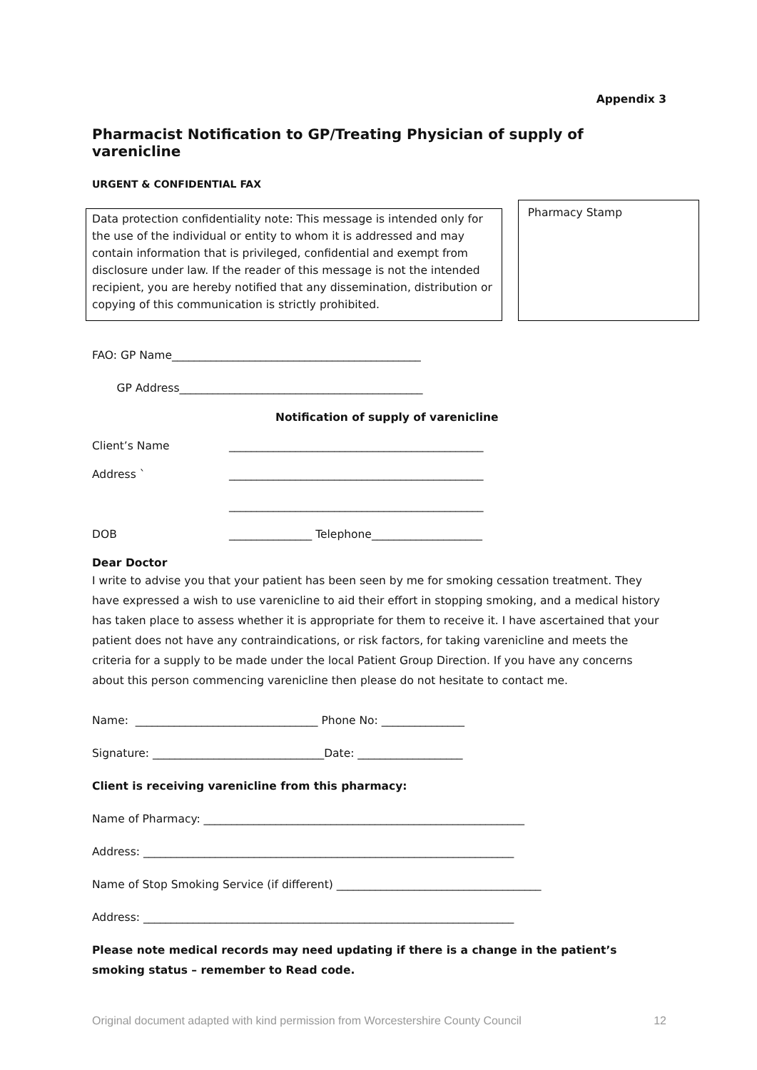Appendix 3
Pharmacist Notification to GP/Treating Physician of supply of varenicline
URGENT & CONFIDENTIAL FAX
Data protection confidentiality note: This message is intended only for the use of the individual or entity to whom it is addressed and may contain information that is privileged, confidential and exempt from disclosure under law. If the reader of this message is not the intended recipient, you are hereby notified that any dissemination, distribution or copying of this communication is strictly prohibited.
Pharmacy Stamp
FAO: GP Name_____________________________________________
GP Address____________________________________________
Notification of supply of varenicline
Client’s Name ______________________________________________
Address ` ______________________________________________
______________________________________________
DOB _______________ Telephone____________________
Dear Doctor
I write to advise you that your patient has been seen by me for smoking cessation treatment. They have expressed a wish to use varenicline to aid their effort in stopping smoking, and a medical history has taken place to assess whether it is appropriate for them to receive it. I have ascertained that your patient does not have any contraindications, or risk factors, for taking varenicline and meets the criteria for a supply to be made under the local Patient Group Direction. If you have any concerns about this person commencing varenicline then please do not hesitate to contact me.
Name: _________________________________ Phone No: _______________
Signature: _______________________________Date: ___________________
Client is receiving varenicline from this pharmacy:
Name of Pharmacy: __________________________________________________________
Address: ___________________________________________________________________
Name of Stop Smoking Service (if different) _____________________________________
Address: ___________________________________________________________________
Please note medical records may need updating if there is a change in the patient’s smoking status – remember to Read code.
Original document adapted with kind permission from Worcestershire County Council 12